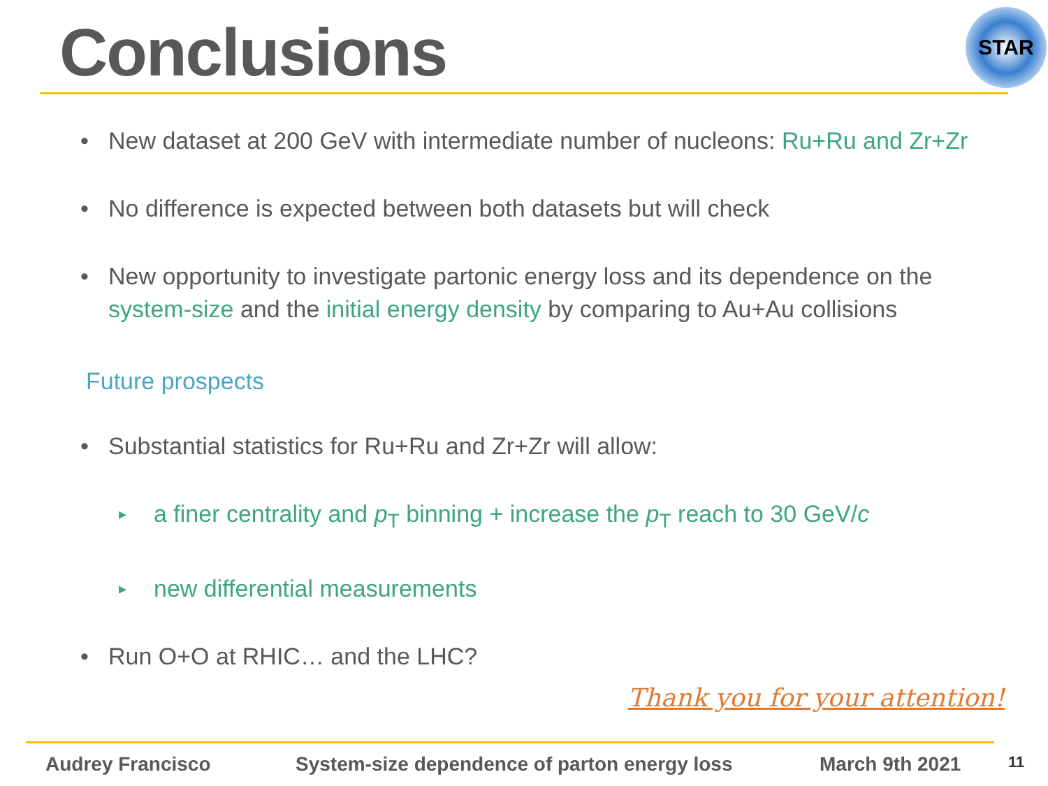Conclusions STAR
• New dataset at 200 GeV with intermediate number of nucleons: Ru+Ru and Zr+Zr
• No difference is expected between both datasets but will check
• New opportunity to investigate partonic energy loss and its dependence on the system-size and the initial energy density by comparing to Au+Au collisions
Future prospects
• Substantial statistics for Ru+Ru and Zr+Zr will allow:
▸ a finer centrality and p<sub>T</sub> binning + increase the p<sub>T</sub> reach to 30 GeV/c
▸ new differential measurements
• Run O+O at RHIC… and the LHC?
Thank you for your attention!
Audrey Francisco System-size dependence of parton energy loss March 9th 2021 11